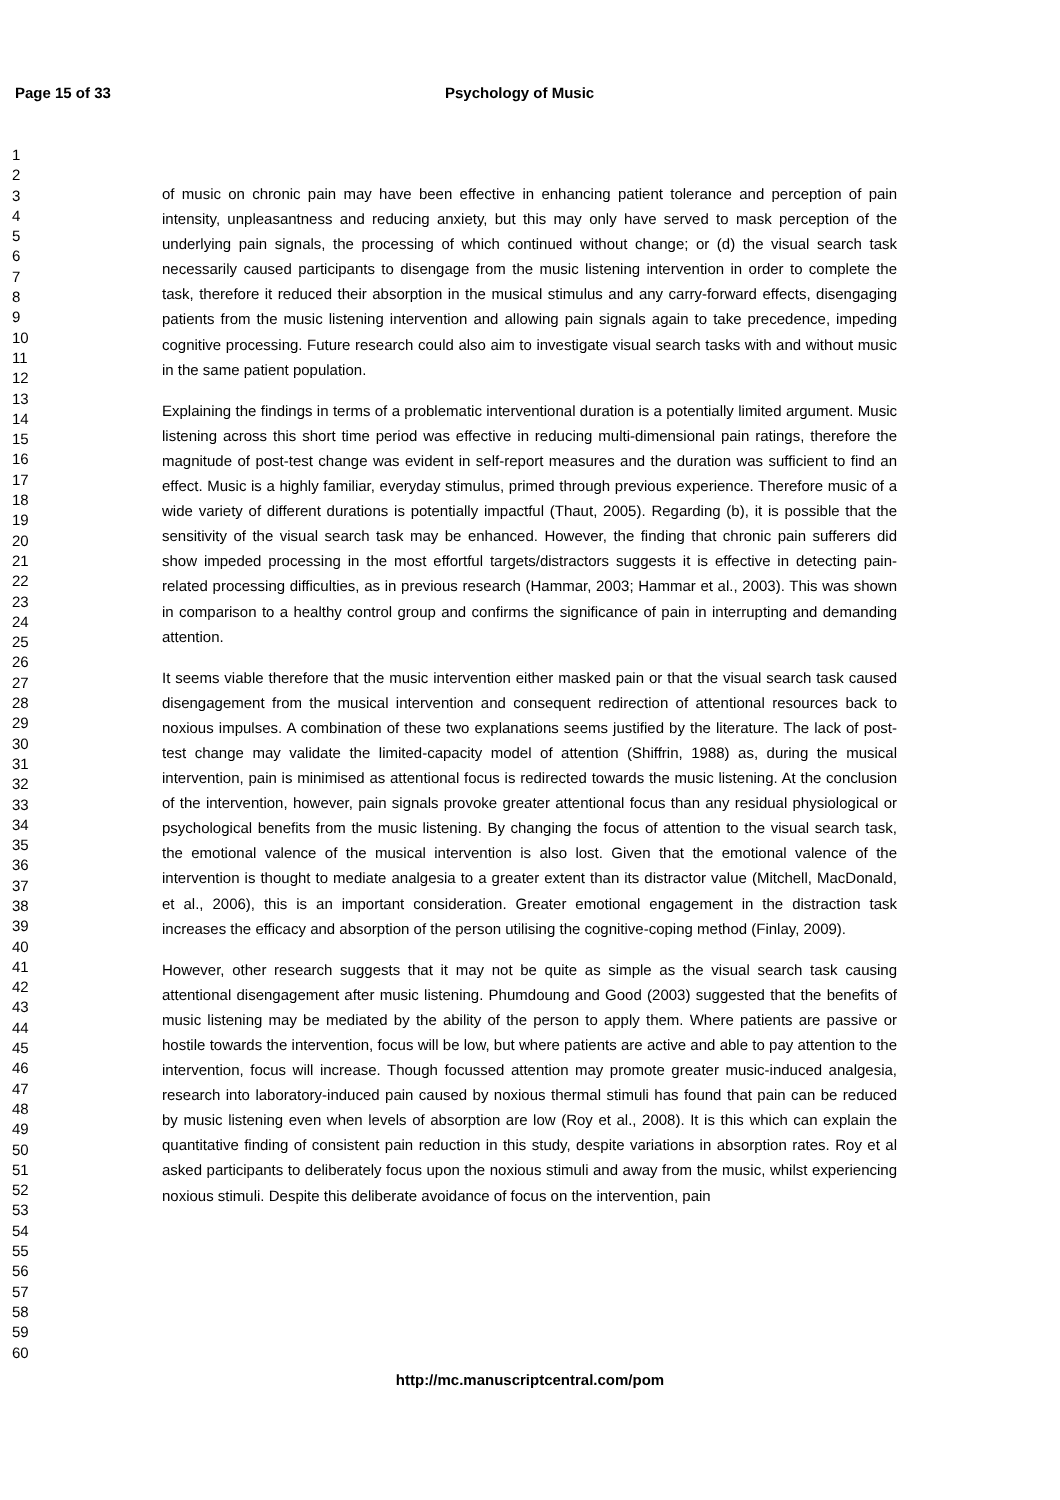Page 15 of 33 Psychology of Music
1
2
3
4
5
6
7
8
9
10
11
12
13
14
15
16
17
18
19
20
21
22
23
24
25
26
27
28
29
30
31
32
33
34
35
36
37
38
39
40
41
42
43
44
45
46
47
48
49
50
51
52
53
54
55
56
57
58
59
60
of music on chronic pain may have been effective in enhancing patient tolerance and perception of pain intensity, unpleasantness and reducing anxiety, but this may only have served to mask perception of the underlying pain signals, the processing of which continued without change; or (d) the visual search task necessarily caused participants to disengage from the music listening intervention in order to complete the task, therefore it reduced their absorption in the musical stimulus and any carry-forward effects, disengaging patients from the music listening intervention and allowing pain signals again to take precedence, impeding cognitive processing. Future research could also aim to investigate visual search tasks with and without music in the same patient population.
Explaining the findings in terms of a problematic interventional duration is a potentially limited argument. Music listening across this short time period was effective in reducing multi-dimensional pain ratings, therefore the magnitude of post-test change was evident in self-report measures and the duration was sufficient to find an effect. Music is a highly familiar, everyday stimulus, primed through previous experience. Therefore music of a wide variety of different durations is potentially impactful (Thaut, 2005). Regarding (b), it is possible that the sensitivity of the visual search task may be enhanced. However, the finding that chronic pain sufferers did show impeded processing in the most effortful targets/distractors suggests it is effective in detecting pain-related processing difficulties, as in previous research (Hammar, 2003; Hammar et al., 2003). This was shown in comparison to a healthy control group and confirms the significance of pain in interrupting and demanding attention.
It seems viable therefore that the music intervention either masked pain or that the visual search task caused disengagement from the musical intervention and consequent redirection of attentional resources back to noxious impulses. A combination of these two explanations seems justified by the literature. The lack of post-test change may validate the limited-capacity model of attention (Shiffrin, 1988) as, during the musical intervention, pain is minimised as attentional focus is redirected towards the music listening. At the conclusion of the intervention, however, pain signals provoke greater attentional focus than any residual physiological or psychological benefits from the music listening. By changing the focus of attention to the visual search task, the emotional valence of the musical intervention is also lost. Given that the emotional valence of the intervention is thought to mediate analgesia to a greater extent than its distractor value (Mitchell, MacDonald, et al., 2006), this is an important consideration. Greater emotional engagement in the distraction task increases the efficacy and absorption of the person utilising the cognitive-coping method (Finlay, 2009).
However, other research suggests that it may not be quite as simple as the visual search task causing attentional disengagement after music listening. Phumdoung and Good (2003) suggested that the benefits of music listening may be mediated by the ability of the person to apply them. Where patients are passive or hostile towards the intervention, focus will be low, but where patients are active and able to pay attention to the intervention, focus will increase. Though focussed attention may promote greater music-induced analgesia, research into laboratory-induced pain caused by noxious thermal stimuli has found that pain can be reduced by music listening even when levels of absorption are low (Roy et al., 2008). It is this which can explain the quantitative finding of consistent pain reduction in this study, despite variations in absorption rates. Roy et al asked participants to deliberately focus upon the noxious stimuli and away from the music, whilst experiencing noxious stimuli. Despite this deliberate avoidance of focus on the intervention, pain
http://mc.manuscriptcentral.com/pom